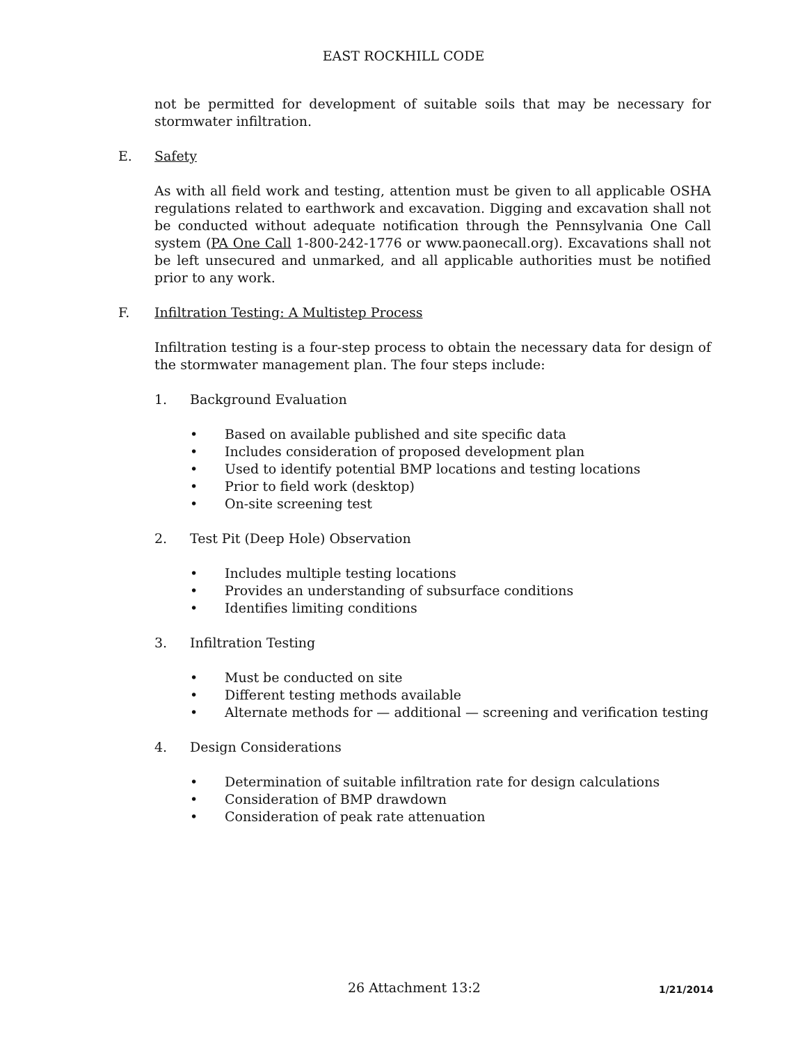EAST ROCKHILL CODE
not be permitted for development of suitable soils that may be necessary for stormwater infiltration.
E. Safety
As with all field work and testing, attention must be given to all applicable OSHA regulations related to earthwork and excavation. Digging and excavation shall not be conducted without adequate notification through the Pennsylvania One Call system (PA One Call 1-800-242-1776 or www.paonecall.org). Excavations shall not be left unsecured and unmarked, and all applicable authorities must be notified prior to any work.
F. Infiltration Testing: A Multistep Process
Infiltration testing is a four-step process to obtain the necessary data for design of the stormwater management plan. The four steps include:
1. Background Evaluation
• Based on available published and site specific data
• Includes consideration of proposed development plan
• Used to identify potential BMP locations and testing locations
• Prior to field work (desktop)
• On-site screening test
2. Test Pit (Deep Hole) Observation
• Includes multiple testing locations
• Provides an understanding of subsurface conditions
• Identifies limiting conditions
3. Infiltration Testing
• Must be conducted on site
• Different testing methods available
• Alternate methods for — additional — screening and verification testing
4. Design Considerations
• Determination of suitable infiltration rate for design calculations
• Consideration of BMP drawdown
• Consideration of peak rate attenuation
26 Attachment 13:2 1/21/2014